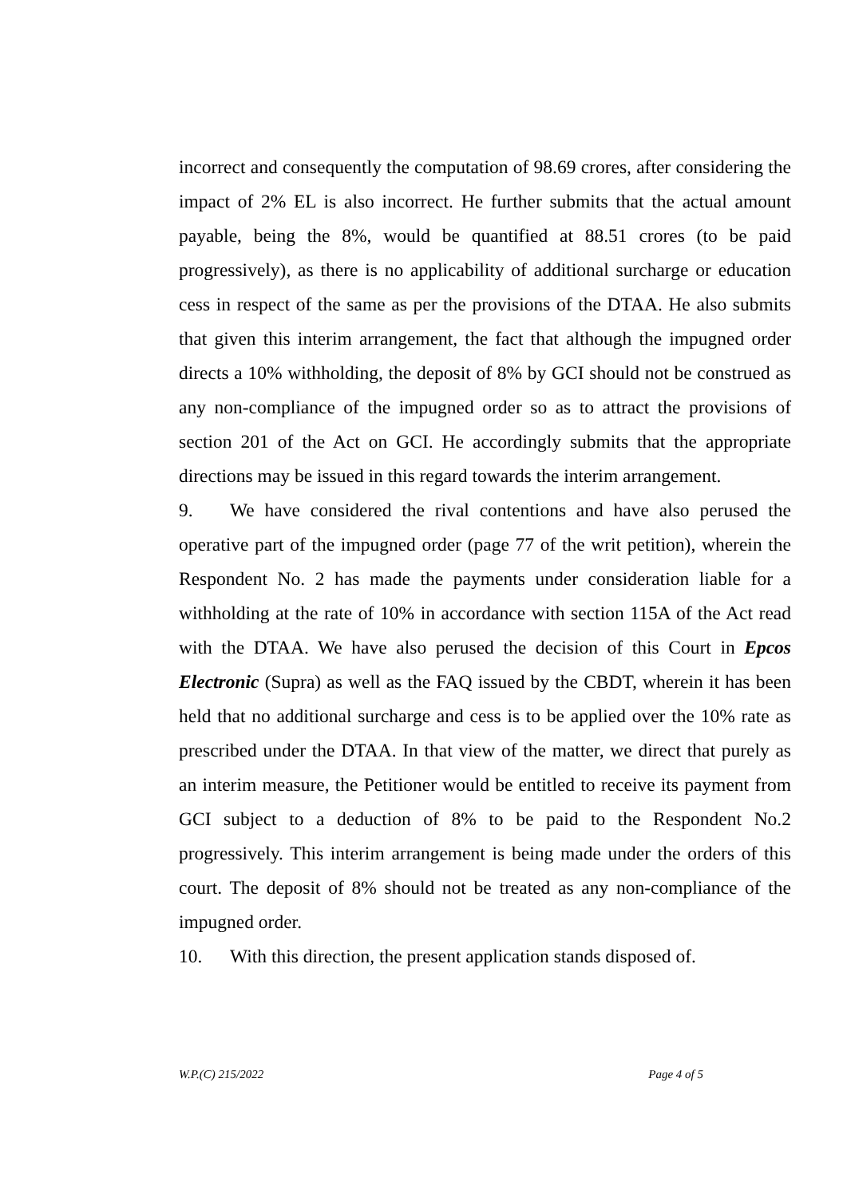incorrect and consequently the computation of 98.69 crores, after considering the impact of 2% EL is also incorrect. He further submits that the actual amount payable, being the 8%, would be quantified at 88.51 crores (to be paid progressively), as there is no applicability of additional surcharge or education cess in respect of the same as per the provisions of the DTAA. He also submits that given this interim arrangement, the fact that although the impugned order directs a 10% withholding, the deposit of 8% by GCI should not be construed as any non-compliance of the impugned order so as to attract the provisions of section 201 of the Act on GCI. He accordingly submits that the appropriate directions may be issued in this regard towards the interim arrangement.
9. We have considered the rival contentions and have also perused the operative part of the impugned order (page 77 of the writ petition), wherein the Respondent No. 2 has made the payments under consideration liable for a withholding at the rate of 10% in accordance with section 115A of the Act read with the DTAA. We have also perused the decision of this Court in Epcos Electronic (Supra) as well as the FAQ issued by the CBDT, wherein it has been held that no additional surcharge and cess is to be applied over the 10% rate as prescribed under the DTAA. In that view of the matter, we direct that purely as an interim measure, the Petitioner would be entitled to receive its payment from GCI subject to a deduction of 8% to be paid to the Respondent No.2 progressively. This interim arrangement is being made under the orders of this court. The deposit of 8% should not be treated as any non-compliance of the impugned order.
10. With this direction, the present application stands disposed of.
W.P.(C) 215/2022 Page 4 of 5